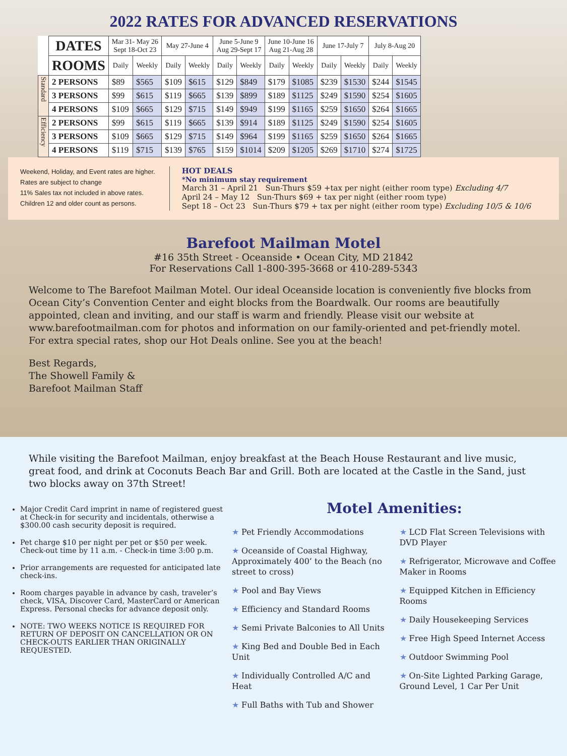2022 RATES FOR ADVANCED RESERVATIONS
| | DATES | Mar 31- May 26 Sept 18-Oct 23 | | May 27-June 4 | | June 5-June 9 Aug 29-Sept 17 | | June 10-June 16 Aug 21-Aug 28 | | June 17-July 7 | | July 8-Aug 20 | |
| | ROOMS | Daily | Weekly | Daily | Weekly | Daily | Weekly | Daily | Weekly | Daily | Weekly | Daily | Weekly |
| Standard | 2 PERSONS | $89 | $565 | $109 | $615 | $129 | $849 | $179 | $1085 | $239 | $1530 | $244 | $1545 |
| | 3 PERSONS | $99 | $615 | $119 | $665 | $139 | $899 | $189 | $1125 | $249 | $1590 | $254 | $1605 |
| | 4 PERSONS | $109 | $665 | $129 | $715 | $149 | $949 | $199 | $1165 | $259 | $1650 | $264 | $1665 |
| Efficiency | 2 PERSONS | $99 | $615 | $119 | $665 | $139 | $914 | $189 | $1125 | $249 | $1590 | $254 | $1605 |
| | 3 PERSONS | $109 | $665 | $129 | $715 | $149 | $964 | $199 | $1165 | $259 | $1650 | $264 | $1665 |
| | 4 PERSONS | $119 | $715 | $139 | $765 | $159 | $1014 | $209 | $1205 | $269 | $1710 | $274 | $1725 |
Weekend, Holiday, and Event rates are higher.
Rates are subject to change
11% Sales tax not included in above rates.
Children 12 and older count as persons.
HOT DEALS
*No minimum stay requirement
March 31 – April 21 Sun-Thurs $59 +tax per night (either room type) Excluding 4/7
April 24 – May 12 Sun-Thurs $69 + tax per night (either room type)
Sept 18 – Oct 23 Sun-Thurs $79 + tax per night (either room type) Excluding 10/5 & 10/6
Barefoot Mailman Motel
#16 35th Street - Oceanside • Ocean City, MD 21842
For Reservations Call 1-800-395-3668 or 410-289-5343
Welcome to The Barefoot Mailman Motel. Our ideal Oceanside location is conveniently five blocks from Ocean City’s Convention Center and eight blocks from the Boardwalk. Our rooms are beautifully appointed, clean and inviting, and our staff is warm and friendly. Please visit our website at www.barefootmailman.com for photos and information on our family-oriented and pet-friendly motel. For extra special rates, shop our Hot Deals online. See you at the beach!
Best Regards,
The Showell Family &
Barefoot Mailman Staff
While visiting the Barefoot Mailman, enjoy breakfast at the Beach House Restaurant and live music, great food, and drink at Coconuts Beach Bar and Grill. Both are located at the Castle in the Sand, just two blocks away on 37th Street!
Major Credit Card imprint in name of registered guest at Check-in for security and incidentals, otherwise a $300.00 cash security deposit is required.
Pet charge $10 per night per pet or $50 per week. Check-out time by 11 a.m. - Check-in time 3:00 p.m.
Prior arrangements are requested for anticipated late check-ins.
Room charges payable in advance by cash, traveler’s check, VISA, Discover Card, MasterCard or American Express. Personal checks for advance deposit only.
NOTE: TWO WEEKS NOTICE IS REQUIRED FOR RETURN OF DEPOSIT ON CANCELLATION OR ON CHECK-OUTS EARLIER THAN ORIGINALLY REQUESTED.
Motel Amenities:
★ Pet Friendly Accommodations
★ Oceanside of Coastal Highway, Approximately 400’ to the Beach (no street to cross)
★ Pool and Bay Views
★ Efficiency and Standard Rooms
★ Semi Private Balconies to All Units
★ King Bed and Double Bed in Each Unit
★ Individually Controlled A/C and Heat
★ Full Baths with Tub and Shower
★ LCD Flat Screen Televisions with DVD Player
★ Refrigerator, Microwave and Coffee Maker in Rooms
★ Equipped Kitchen in Efficiency Rooms
★ Daily Housekeeping Services
★ Free High Speed Internet Access
★ Outdoor Swimming Pool
★ On-Site Lighted Parking Garage, Ground Level, 1 Car Per Unit